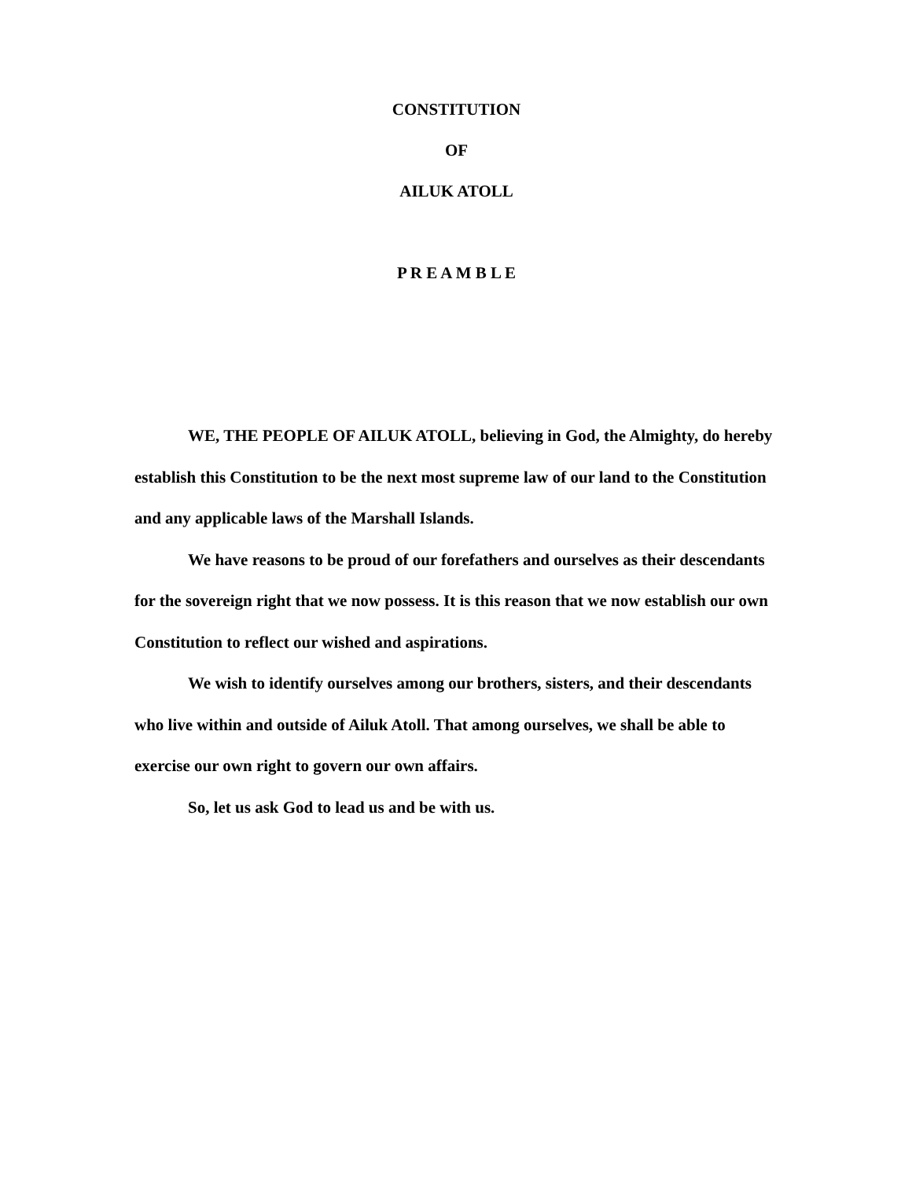CONSTITUTION
OF
AILUK ATOLL
P R E A M B L E
WE, THE PEOPLE OF AILUK ATOLL, believing in God, the Almighty, do hereby establish this Constitution to be the next most supreme law of our land to the Constitution and any applicable laws of the Marshall Islands.
We have reasons to be proud of our forefathers and ourselves as their descendants for the sovereign right that we now possess. It is this reason that we now establish our own Constitution to reflect our wished and aspirations.
We wish to identify ourselves among our brothers, sisters, and their descendants who live within and outside of Ailuk Atoll. That among ourselves, we shall be able to exercise our own right to govern our own affairs.
So, let us ask God to lead us and be with us.